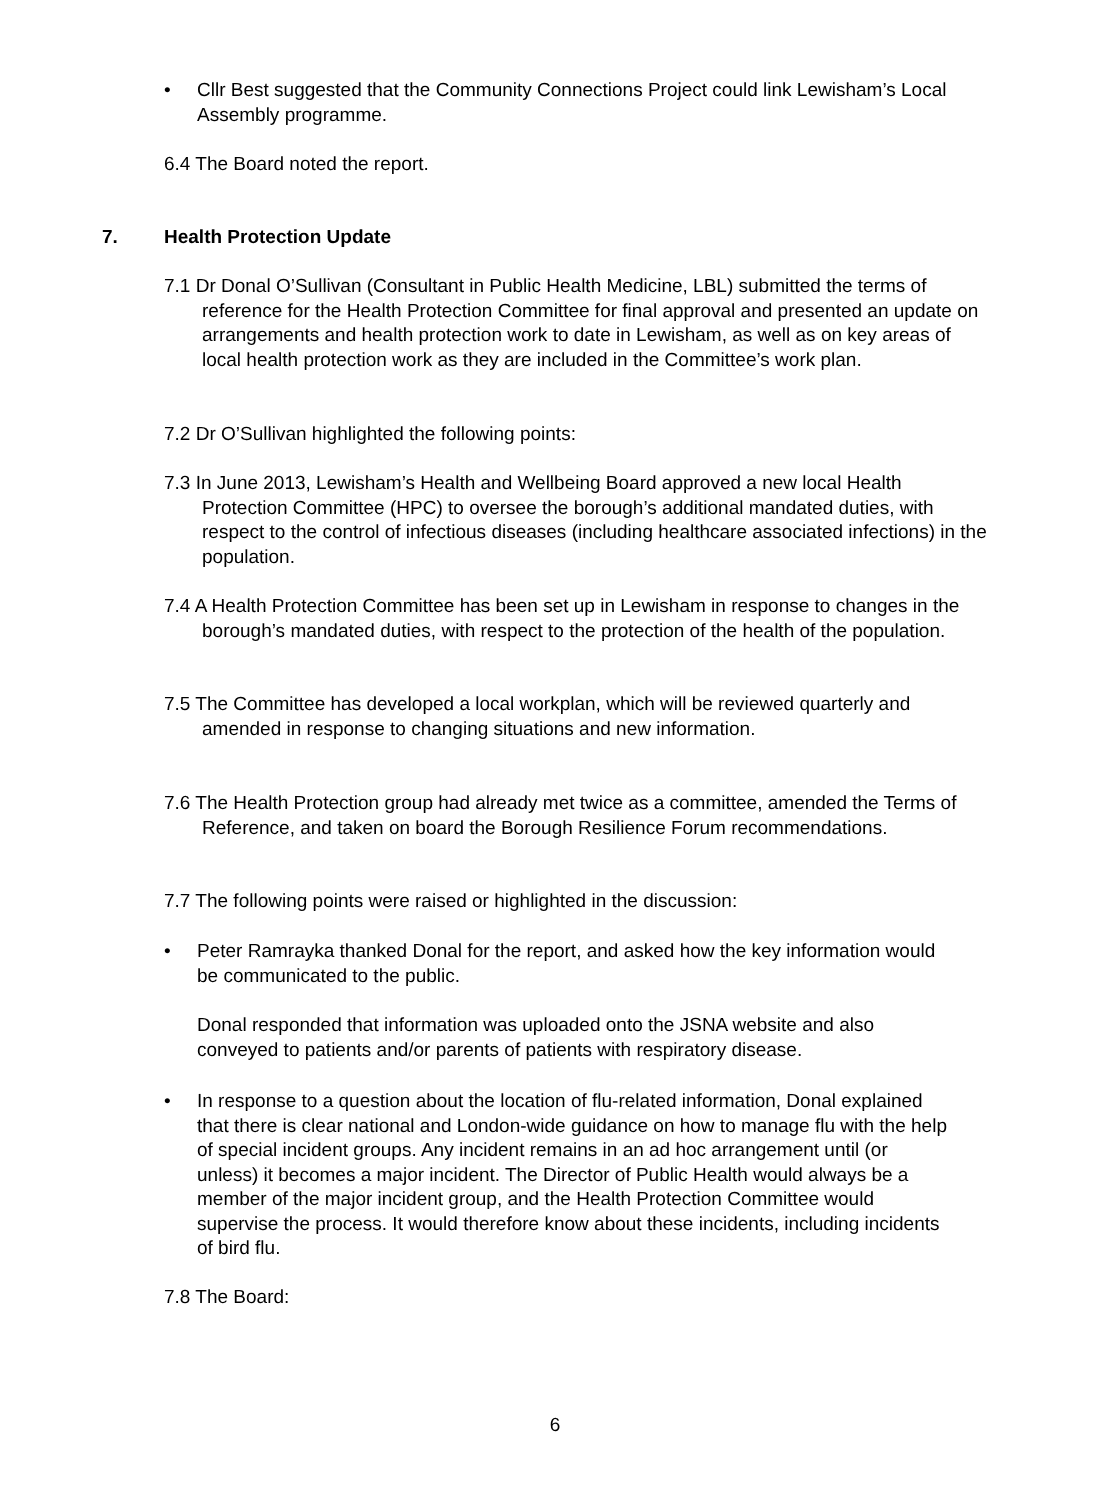• Cllr Best suggested that the Community Connections Project could link Lewisham’s Local Assembly programme.
6.4 The Board noted the report.
7. Health Protection Update
7.1 Dr Donal O’Sullivan (Consultant in Public Health Medicine, LBL) submitted the terms of reference for the Health Protection Committee for final approval and presented an update on arrangements and health protection work to date in Lewisham, as well as on key areas of local health protection work as they are included in the Committee’s work plan.
7.2 Dr O’Sullivan highlighted the following points:
7.3 In June 2013, Lewisham’s Health and Wellbeing Board approved a new local Health Protection Committee (HPC) to oversee the borough’s additional mandated duties, with respect to the control of infectious diseases (including healthcare associated infections) in the population.
7.4 A Health Protection Committee has been set up in Lewisham in response to changes in the borough’s mandated duties, with respect to the protection of the health of the population.
7.5 The Committee has developed a local workplan, which will be reviewed quarterly and amended in response to changing situations and new information.
7.6 The Health Protection group had already met twice as a committee, amended the Terms of Reference, and taken on board the Borough Resilience Forum recommendations.
7.7 The following points were raised or highlighted in the discussion:
• Peter Ramrayka thanked Donal for the report, and asked how the key information would be communicated to the public.
Donal responded that information was uploaded onto the JSNA website and also conveyed to patients and/or parents of patients with respiratory disease.
• In response to a question about the location of flu-related information, Donal explained that there is clear national and London-wide guidance on how to manage flu with the help of special incident groups. Any incident remains in an ad hoc arrangement until (or unless) it becomes a major incident. The Director of Public Health would always be a member of the major incident group, and the Health Protection Committee would supervise the process. It would therefore know about these incidents, including incidents of bird flu.
7.8 The Board:
6